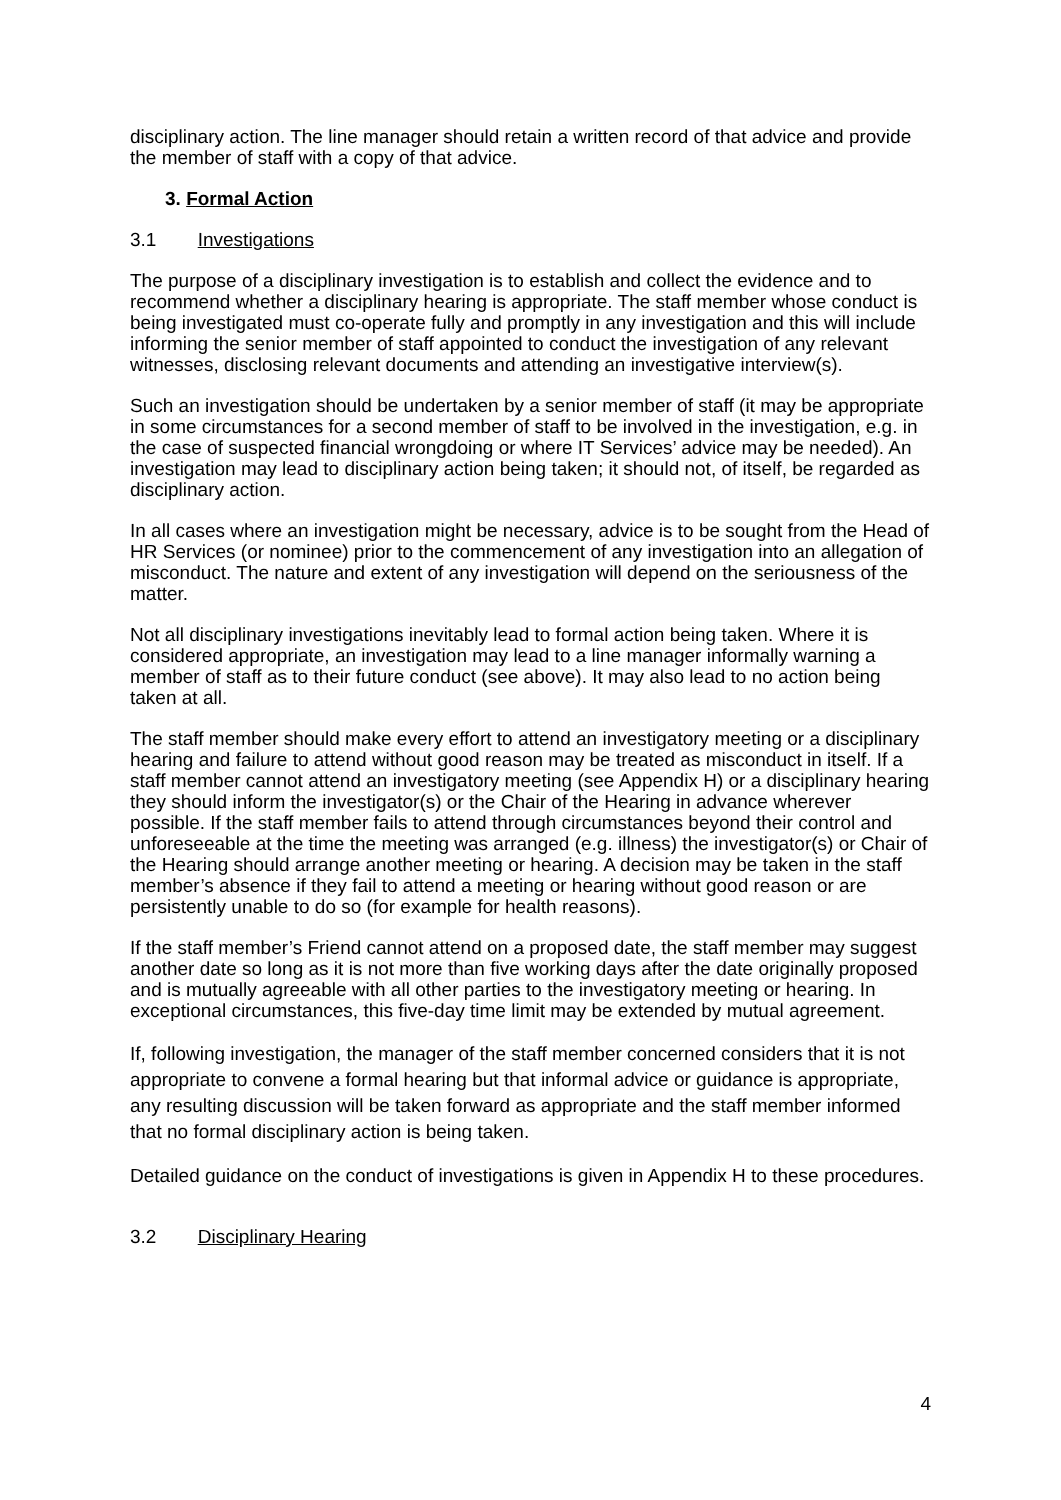disciplinary action. The line manager should retain a written record of that advice and provide the member of staff with a copy of that advice.
3. Formal Action
3.1 Investigations
The purpose of a disciplinary investigation is to establish and collect the evidence and to recommend whether a disciplinary hearing is appropriate. The staff member whose conduct is being investigated must co-operate fully and promptly in any investigation and this will include informing the senior member of staff appointed to conduct the investigation of any relevant witnesses, disclosing relevant documents and attending an investigative interview(s).
Such an investigation should be undertaken by a senior member of staff (it may be appropriate in some circumstances for a second member of staff to be involved in the investigation, e.g. in the case of suspected financial wrongdoing or where IT Services’ advice may be needed). An investigation may lead to disciplinary action being taken; it should not, of itself, be regarded as disciplinary action.
In all cases where an investigation might be necessary, advice is to be sought from the Head of HR Services (or nominee) prior to the commencement of any investigation into an allegation of misconduct. The nature and extent of any investigation will depend on the seriousness of the matter.
Not all disciplinary investigations inevitably lead to formal action being taken. Where it is considered appropriate, an investigation may lead to a line manager informally warning a member of staff as to their future conduct (see above). It may also lead to no action being taken at all.
The staff member should make every effort to attend an investigatory meeting or a disciplinary hearing and failure to attend without good reason may be treated as misconduct in itself. If a staff member cannot attend an investigatory meeting (see Appendix H) or a disciplinary hearing they should inform the investigator(s) or the Chair of the Hearing in advance wherever possible. If the staff member fails to attend through circumstances beyond their control and unforeseeable at the time the meeting was arranged (e.g. illness) the investigator(s) or Chair of the Hearing should arrange another meeting or hearing. A decision may be taken in the staff member’s absence if they fail to attend a meeting or hearing without good reason or are persistently unable to do so (for example for health reasons).
If the staff member’s Friend cannot attend on a proposed date, the staff member may suggest another date so long as it is not more than five working days after the date originally proposed and is mutually agreeable with all other parties to the investigatory meeting or hearing. In exceptional circumstances, this five-day time limit may be extended by mutual agreement.
If, following investigation, the manager of the staff member concerned considers that it is not appropriate to convene a formal hearing but that informal advice or guidance is appropriate, any resulting discussion will be taken forward as appropriate and the staff member informed that no formal disciplinary action is being taken.
Detailed guidance on the conduct of investigations is given in Appendix H to these procedures.
3.2 Disciplinary Hearing
4